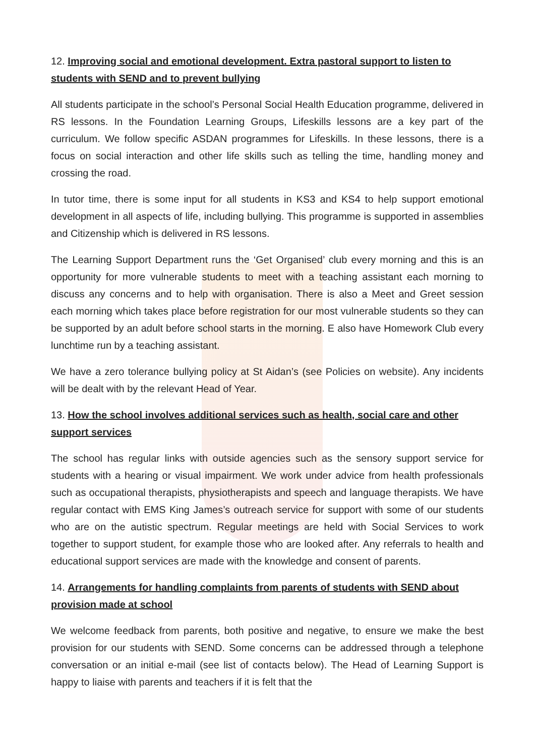12. Improving social and emotional development. Extra pastoral support to listen to students with SEND and to prevent bullying
All students participate in the school’s Personal Social Health Education programme, delivered in RS lessons. In the Foundation Learning Groups, Lifeskills lessons are a key part of the curriculum. We follow specific ASDAN programmes for Lifeskills. In these lessons, there is a focus on social interaction and other life skills such as telling the time, handling money and crossing the road.
In tutor time, there is some input for all students in KS3 and KS4 to help support emotional development in all aspects of life, including bullying. This programme is supported in assemblies and Citizenship which is delivered in RS lessons.
The Learning Support Department runs the ‘Get Organised’ club every morning and this is an opportunity for more vulnerable students to meet with a teaching assistant each morning to discuss any concerns and to help with organisation. There is also a Meet and Greet session each morning which takes place before registration for our most vulnerable students so they can be supported by an adult before school starts in the morning. E also have Homework Club every lunchtime run by a teaching assistant.
We have a zero tolerance bullying policy at St Aidan’s (see Policies on website). Any incidents will be dealt with by the relevant Head of Year.
13. How the school involves additional services such as health, social care and other support services
The school has regular links with outside agencies such as the sensory support service for students with a hearing or visual impairment. We work under advice from health professionals such as occupational therapists, physiotherapists and speech and language therapists. We have regular contact with EMS King James’s outreach service for support with some of our students who are on the autistic spectrum. Regular meetings are held with Social Services to work together to support student, for example those who are looked after. Any referrals to health and educational support services are made with the knowledge and consent of parents.
14. Arrangements for handling complaints from parents of students with SEND about provision made at school
We welcome feedback from parents, both positive and negative, to ensure we make the best provision for our students with SEND. Some concerns can be addressed through a telephone conversation or an initial e-mail (see list of contacts below). The Head of Learning Support is happy to liaise with parents and teachers if it is felt that the